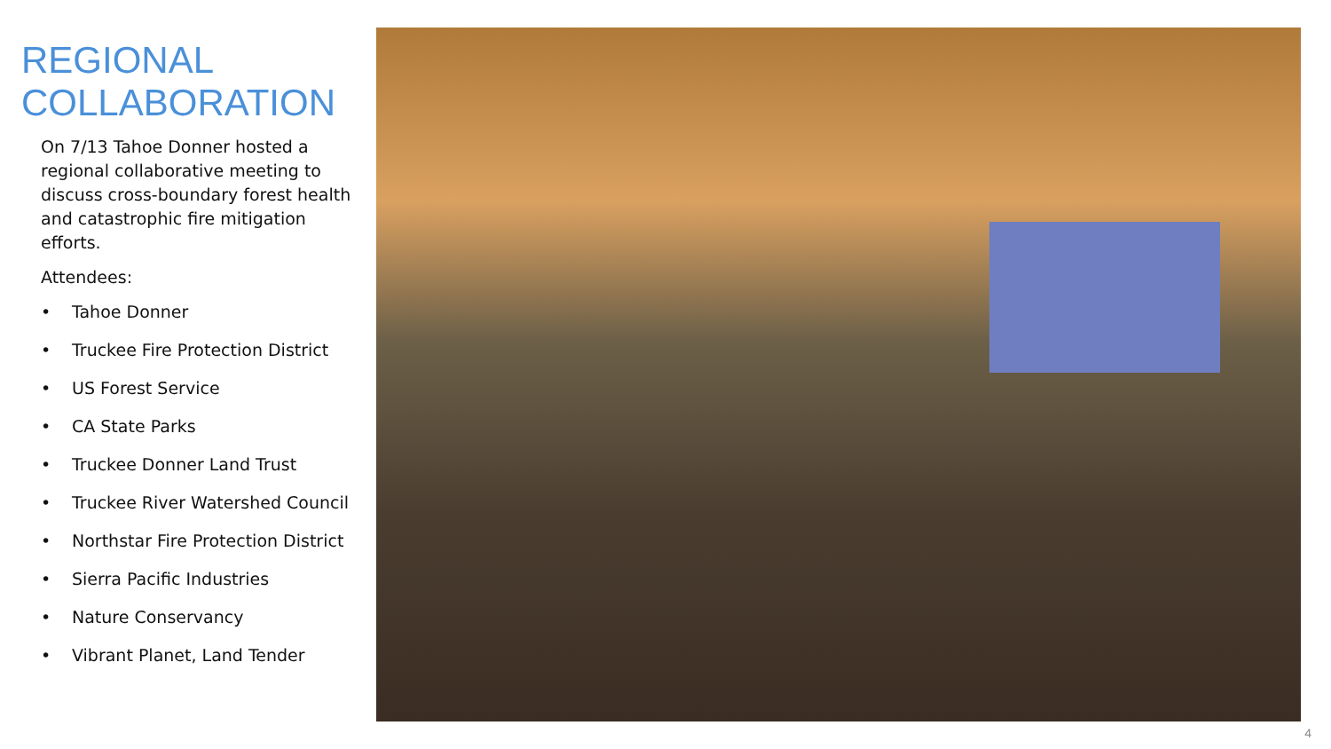REGIONAL
COLLABORATION
On 7/13 Tahoe Donner hosted a regional collaborative meeting to discuss cross-boundary forest health and catastrophic fire mitigation efforts.
Attendees:
• Tahoe Donner
• Truckee Fire Protection District
• US Forest Service
• CA State Parks
• Truckee Donner Land Trust
• Truckee River Watershed Council
• Northstar Fire Protection District
• Sierra Pacific Industries
• Nature Conservancy
• Vibrant Planet, Land Tender
4